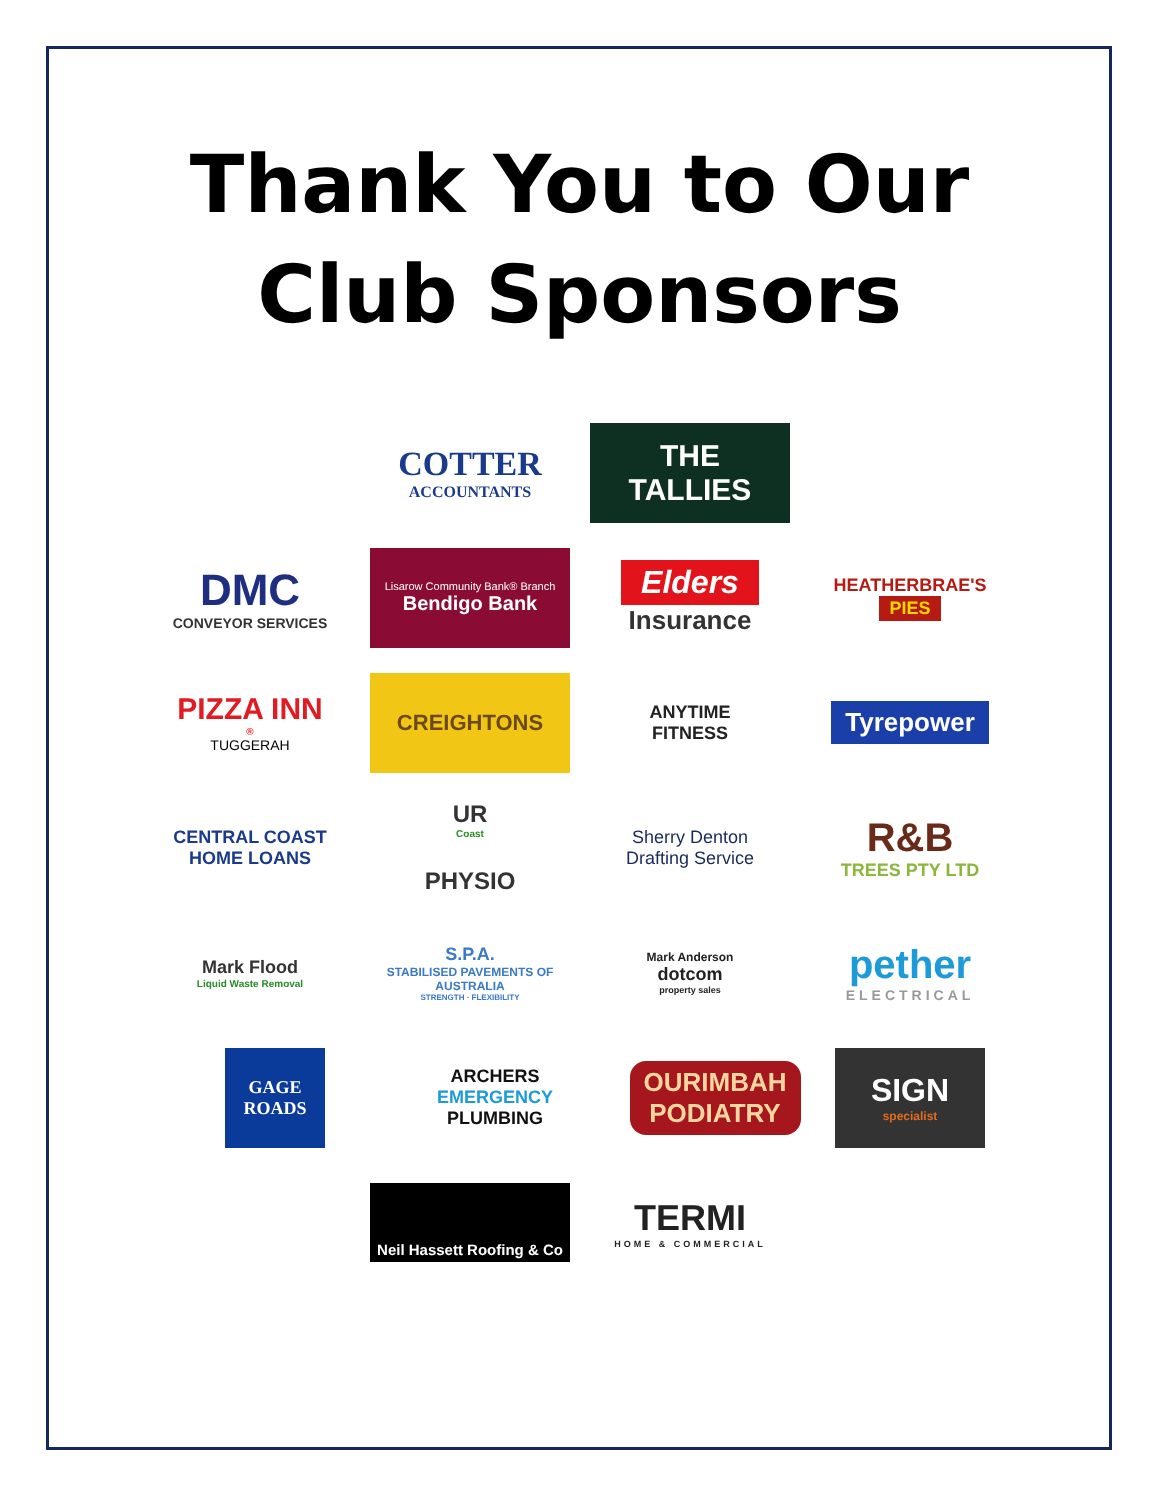Thank You to Our
Club Sponsors
COTTER
ACCOUNTANTS
THE
TALLIES
DMC
CONVEYOR SERVICES
Lisarow Community Bank® Branch
Bendigo Bank
Elders
Insurance
HEATHERBRAE'S
PIES
PIZZA INN<sup>®</sup>
TUGGERAH
CREIGHTONS
ANYTIME
FITNESS
Tyrepower
CENTRAL COAST
HOME LOANS
UR
Coast
PHYSIO
Sherry Denton
Drafting Service
R&B
TREES PTY LTD
Mark Flood
Liquid Waste Removal
S.P.A.
STABILISED PAVEMENTS OF AUSTRALIA
STRENGTH · FLEXIBILITY
Mark Anderson
dotcom
property sales
pether
ELECTRICAL
GAGE
ROADS
ARCHERS
EMERGENCY
PLUMBING
OURIMBAH
PODIATRY
SIGN
specialist
Neil Hassett Roofing & Co
TERMI
HOME & COMMERCIAL